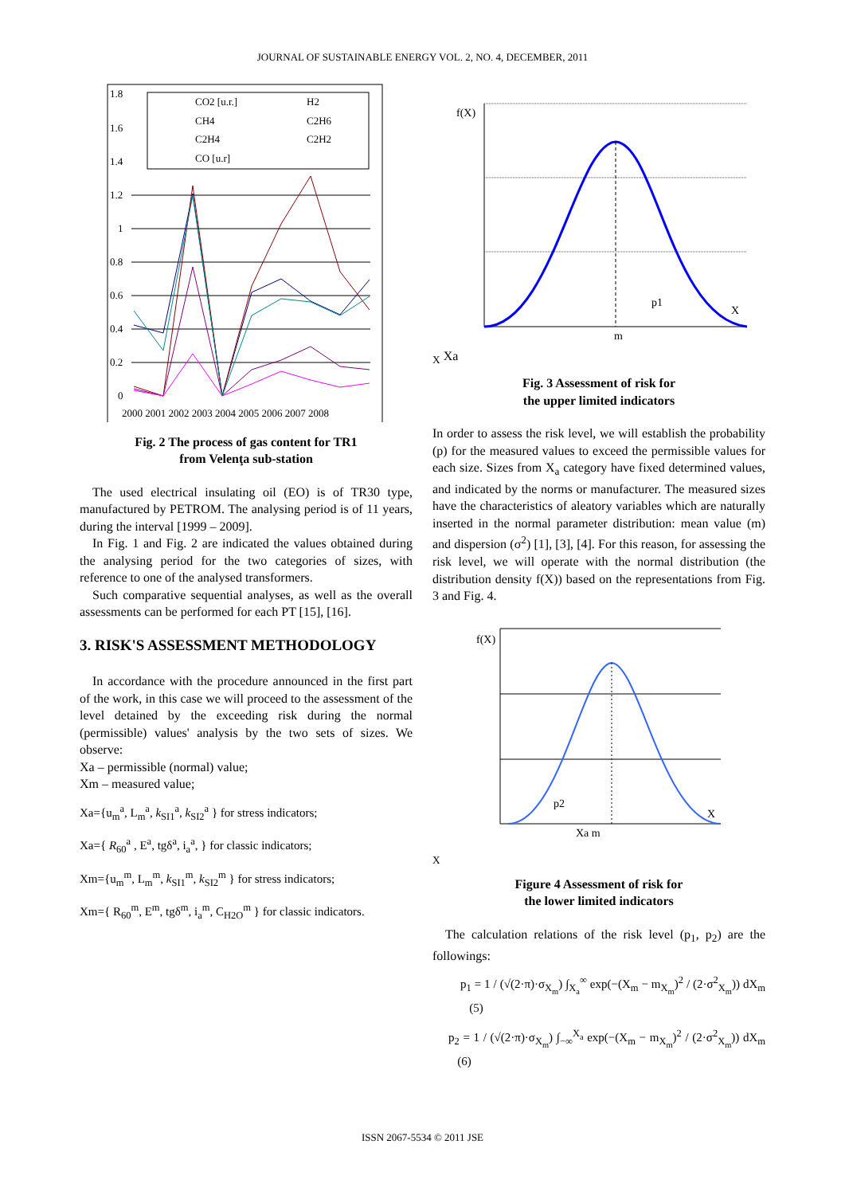JOURNAL OF SUSTAINABLE ENERGY VOL. 2, NO. 4, DECEMBER, 2011
1.8
1.6
1.4
1.2
1
0.8
0.6
0.4
0.2
0
2000 2001 2002 2003 2004 2005 2006 2007 2008
CO2 [u.r.]
H2
CH4
C2H6
C2H4
C2H2
CO [u.r]
Fig. 2 The process of gas content for TR1
from Velenţa sub-station
The used electrical insulating oil (EO) is of TR30 type, manufactured by PETROM. The analysing period is of 11 years, during the interval [1999 – 2009].
In Fig. 1 and Fig. 2 are indicated the values obtained during the analysing period for the two categories of sizes, with reference to one of the analysed transformers.
Such comparative sequential analyses, as well as the overall assessments can be performed for each PT [15], [16].
3. RISK'S ASSESSMENT METHODOLOGY
In accordance with the procedure announced in the first part of the work, in this case we will proceed to the assessment of the level detained by the exceeding risk during the normal (permissible) values' analysis by the two sets of sizes. We observe:
Xa – permissible (normal) value;
Xm – measured value;
Xa={u<sub>m</sub><sup>a</sup>, L<sub>m</sub><sup>a</sup>, k<sub>SI1</sub><sup>a</sup>, k<sub>SI2</sub><sup>a</sup> } for stress indicators;
Xa={ R<sub>60</sub><sup>a</sup> , E<sup>a</sup>, tgδ<sup>a</sup>, i<sub>a</sub><sup>a</sup>, } for classic indicators;
Xm={u<sub>m</sub><sup>m</sup>, L<sub>m</sub><sup>m</sup>, k<sub>SI1</sub><sup>m</sup>, k<sub>SI2</sub><sup>m</sup> } for stress indicators;
Xm={ R<sub>60</sub><sup>m</sup>, E<sup>m</sup>, tgδ<sup>m</sup>, i<sub>a</sub><sup>m</sup>, C<sub>H2O</sub><sup>m</sup> } for classic indicators.
f(X)
p1
X
mX Xa
Fig. 3 Assessment of risk for
the upper limited indicators
In order to assess the risk level, we will establish the probability (p) for the measured values to exceed the permissible values for each size. Sizes from X<sub>a</sub> category have fixed determined values, and indicated by the norms or manufacturer. The measured sizes have the characteristics of aleatory variables which are naturally inserted in the normal parameter distribution: mean value (m) and dispersion (σ<sup>2</sup>) [1], [3], [4]. For this reason, for assessing the risk level, we will operate with the normal distribution (the distribution density f(X)) based on the representations from Fig. 3 and Fig. 4.
f(X)
p2
X
Xa mX
Figure 4 Assessment of risk for
the lower limited indicators
The calculation relations of the risk level (p<sub>1</sub>, p<sub>2</sub>) are the followings:
p<sub>1</sub> = 1 / (√(2·π)·σ<sub>X<sub>m</sub></sub>) ∫<sub>X<sub>a</sub></sub><sup>∞</sup> exp(−(X<sub>m</sub> − m<sub>X<sub>m</sub></sub>)<sup>2</sup> / (2·σ<sup>2</sup><sub>X<sub>m</sub></sub>)) dX<sub>m</sub> (5)
p<sub>2</sub> = 1 / (√(2·π)·σ<sub>X<sub>m</sub></sub>) ∫<sub>−∞</sub><sup>X<sub>a</sub></sup> exp(−(X<sub>m</sub> − m<sub>X<sub>m</sub></sub>)<sup>2</sup> / (2·σ<sup>2</sup><sub>X<sub>m</sub></sub>)) dX<sub>m</sub> (6)
ISSN 2067-5534 © 2011 JSE